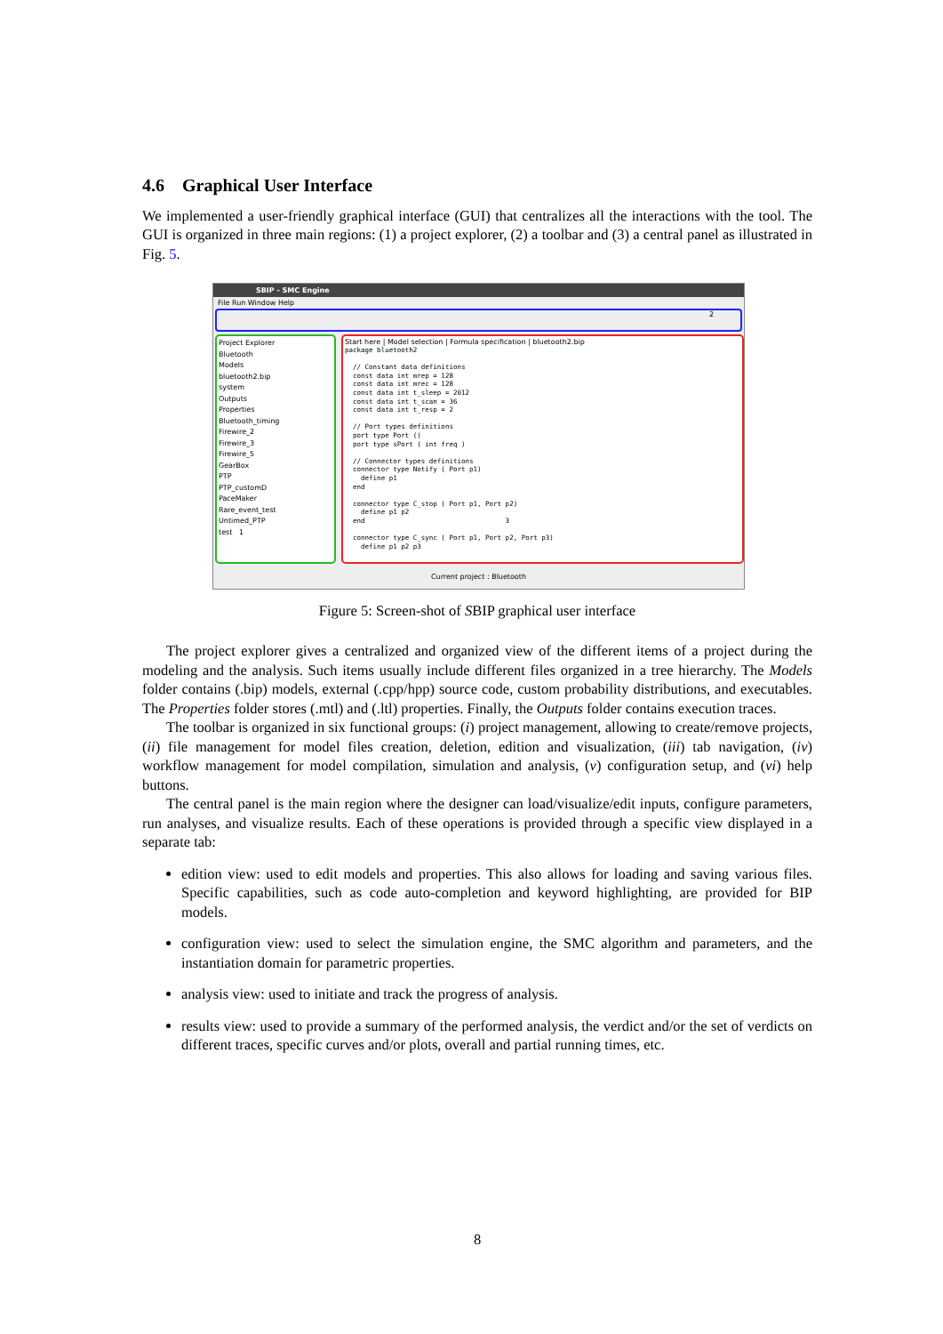4.6 Graphical User Interface
We implemented a user-friendly graphical interface (GUI) that centralizes all the interactions with the tool. The GUI is organized in three main regions: (1) a project explorer, (2) a toolbar and (3) a central panel as illustrated in Fig. 5.
SBIP - SMC Engine
File Run Window Help
2
Project Explorer
Bluetooth
Models
bluetooth2.bip
system
Outputs
Properties
Bluetooth_timing
Firewire_2
Firewire_3
Firewire_5
GearBox
PTP
PTP_customD
PaceMaker
Rare_event_test
Untimed_PTP
test 1
Start here | Model selection | Formula specification | bluetooth2.bip
package bluetooth2

  // Constant data definitions
  const data int mrep = 128
  const data int mrec = 128
  const data int t_sleep = 2012
  const data int t_scan = 36
  const data int t_resp = 2

  // Port types definitions
  port type Port ()
  port type sPort ( int freq )

  // Connector types definitions
  connector type Notify ( Port p1)
    define p1
  end

  connector type C_stop ( Port p1, Port p2)
    define p1 p2
  end                                   3

  connector type C_sync ( Port p1, Port p2, Port p3)
    define p1 p2 p3
Current project : Bluetooth
Figure 5: Screen-shot of SBIP graphical user interface
The project explorer gives a centralized and organized view of the different items of a project during the modeling and the analysis. Such items usually include different files organized in a tree hierarchy. The Models folder contains (.bip) models, external (.cpp/hpp) source code, custom probability distributions, and executables. The Properties folder stores (.mtl) and (.ltl) properties. Finally, the Outputs folder contains execution traces.
The toolbar is organized in six functional groups: (i) project management, allowing to create/remove projects, (ii) file management for model files creation, deletion, edition and visualization, (iii) tab navigation, (iv) workflow management for model compilation, simulation and analysis, (v) configuration setup, and (vi) help buttons.
The central panel is the main region where the designer can load/visualize/edit inputs, configure parameters, run analyses, and visualize results. Each of these operations is provided through a specific view displayed in a separate tab:
edition view: used to edit models and properties. This also allows for loading and saving various files. Specific capabilities, such as code auto-completion and keyword highlighting, are provided for BIP models.
configuration view: used to select the simulation engine, the SMC algorithm and parameters, and the instantiation domain for parametric properties.
analysis view: used to initiate and track the progress of analysis.
results view: used to provide a summary of the performed analysis, the verdict and/or the set of verdicts on different traces, specific curves and/or plots, overall and partial running times, etc.
8